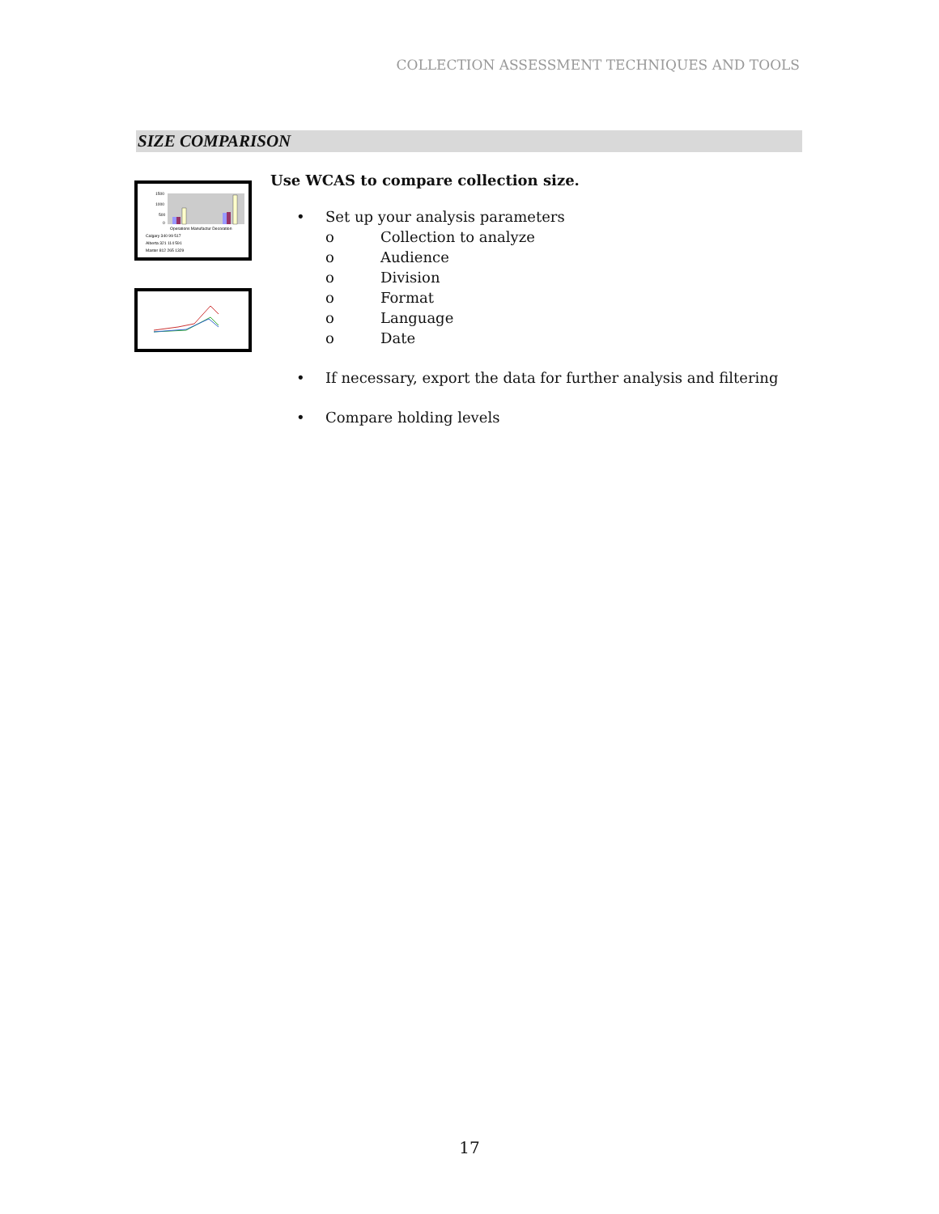COLLECTION ASSESSMENT TECHNIQUES AND TOOLS
SIZE COMPARISON
1500
1000
500
0
Operations Manufactur Decoration
Calgary 340 99 517
Alberta 321 114 591
Master 812 265 1329
Use WCAS to compare collection size.
• Set up your analysis parameters
o Collection to analyze
o Audience
o Division
o Format
o Language
o Date
• If necessary, export the data for further analysis and filtering
• Compare holding levels
17